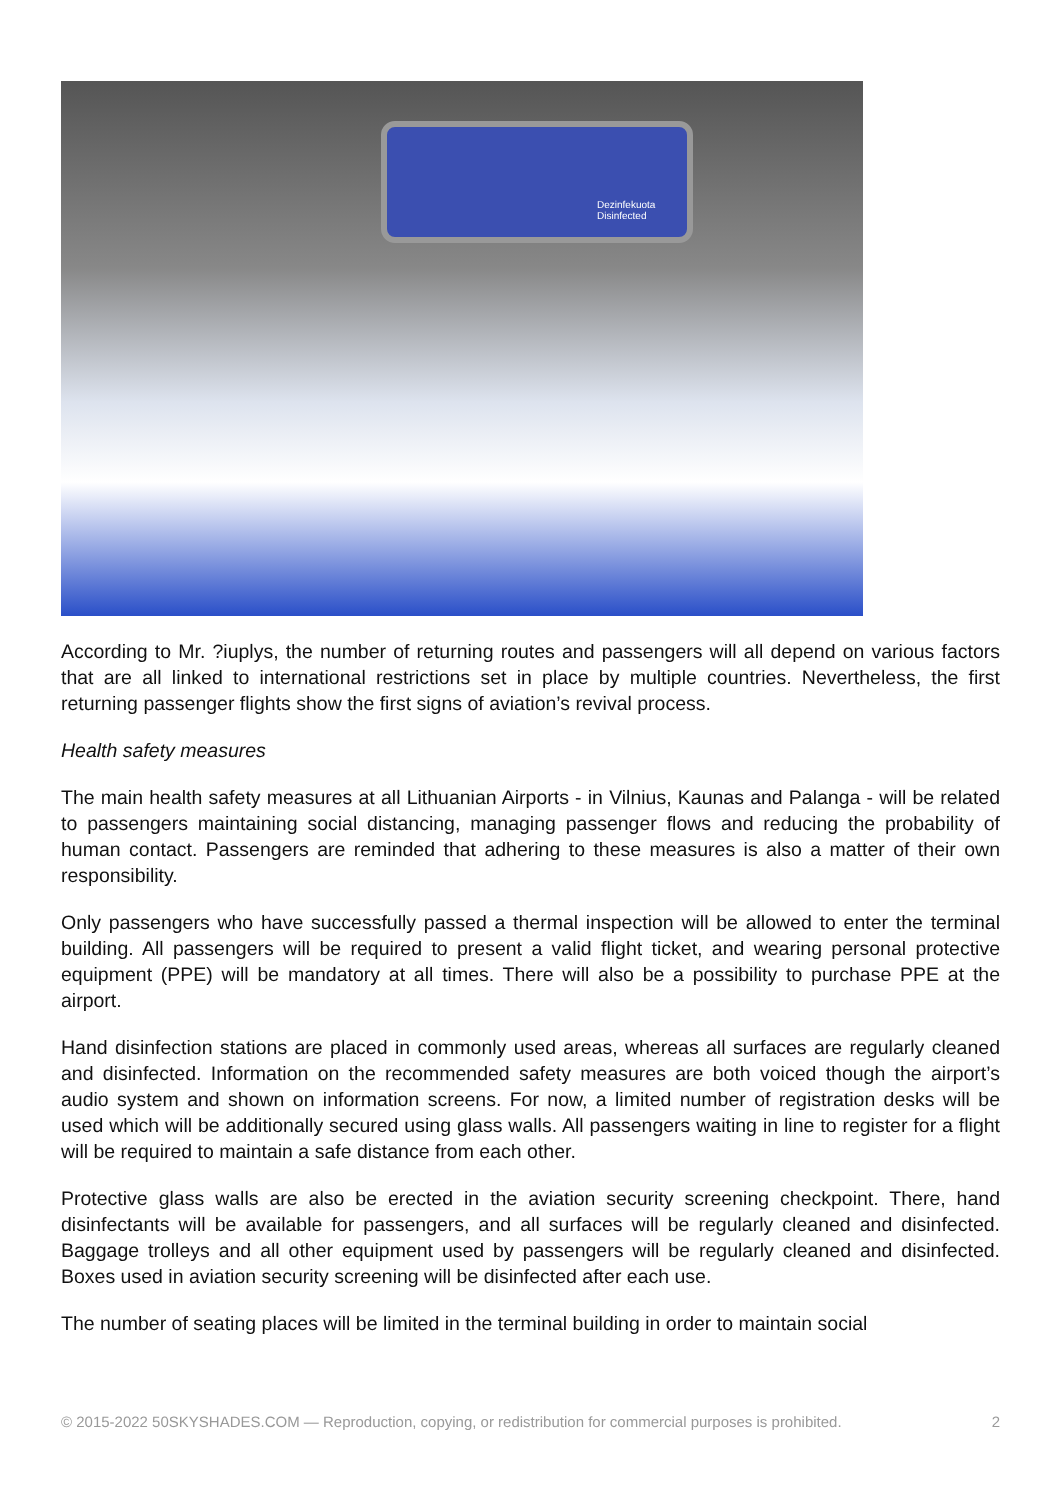Dezinfekuota
Disinfected
According to Mr. ?iuplys, the number of returning routes and passengers will all depend on various factors that are all linked to international restrictions set in place by multiple countries. Nevertheless, the first returning passenger flights show the first signs of aviation’s revival process.
Health safety measures
The main health safety measures at all Lithuanian Airports - in Vilnius, Kaunas and Palanga - will be related to passengers maintaining social distancing, managing passenger flows and reducing the probability of human contact. Passengers are reminded that adhering to these measures is also a matter of their own responsibility.
Only passengers who have successfully passed a thermal inspection will be allowed to enter the terminal building. All passengers will be required to present a valid flight ticket, and wearing personal protective equipment (PPE) will be mandatory at all times. There will also be a possibility to purchase PPE at the airport.
Hand disinfection stations are placed in commonly used areas, whereas all surfaces are regularly cleaned and disinfected. Information on the recommended safety measures are both voiced though the airport’s audio system and shown on information screens. For now, a limited number of registration desks will be used which will be additionally secured using glass walls. All passengers waiting in line to register for a flight will be required to maintain a safe distance from each other.
Protective glass walls are also be erected in the aviation security screening checkpoint. There, hand disinfectants will be available for passengers, and all surfaces will be regularly cleaned and disinfected. Baggage trolleys and all other equipment used by passengers will be regularly cleaned and disinfected. Boxes used in aviation security screening will be disinfected after each use.
The number of seating places will be limited in the terminal building in order to maintain social
© 2015-2022 50SKYSHADES.COM — Reproduction, copying, or redistribution for commercial purposes is prohibited. 2